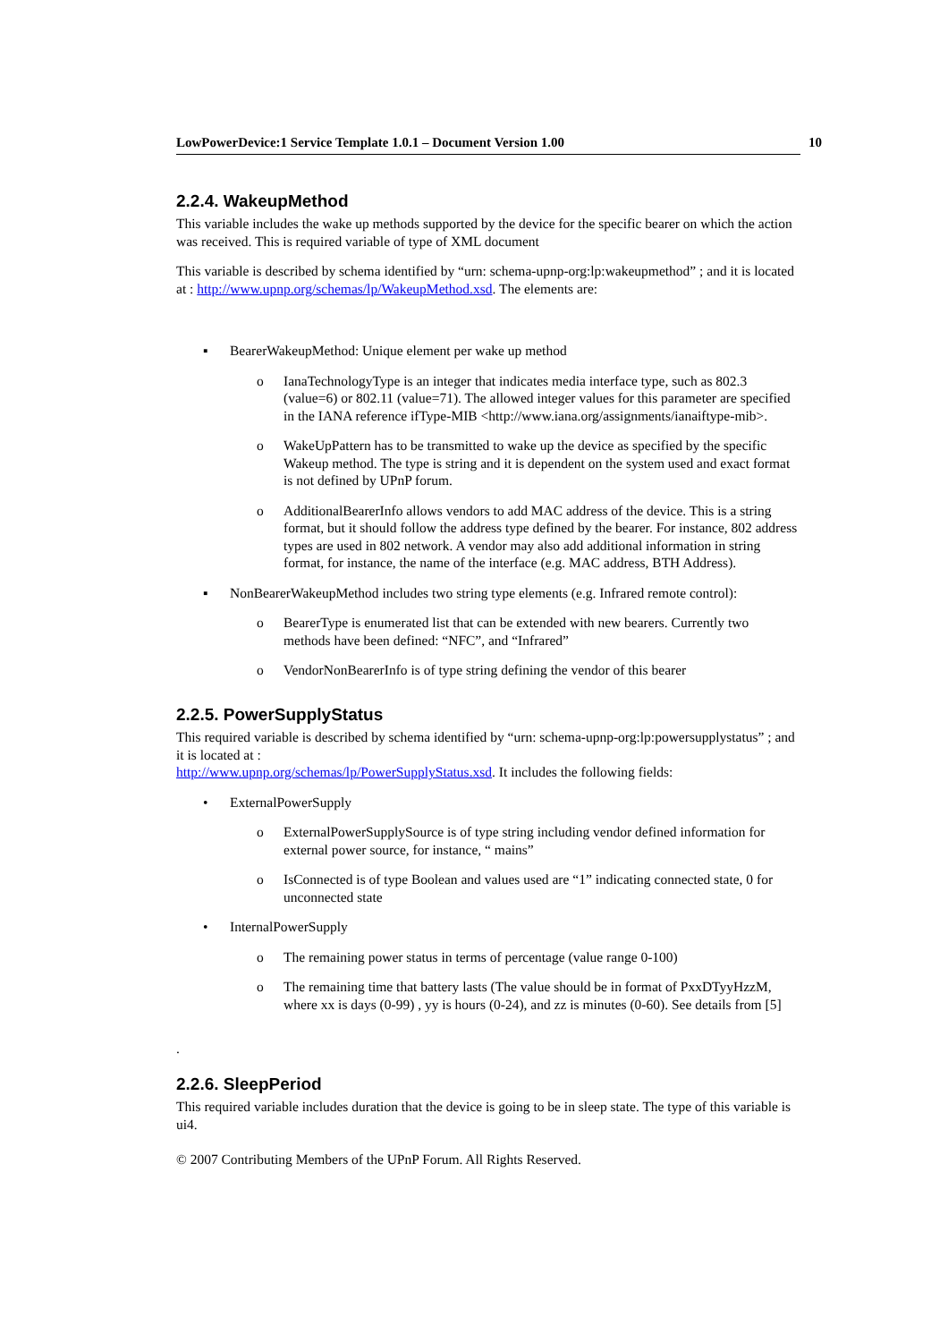10
LowPowerDevice:1 Service Template 1.0.1 – Document Version 1.00
2.2.4. WakeupMethod
This variable includes the wake up methods supported by the device for the specific bearer on which the action was received. This is required variable of type of XML document
This variable is described by schema identified by “urn: schema-upnp-org:lp:wakeupmethod” ; and it is located at : http://www.upnp.org/schemas/lp/WakeupMethod.xsd. The elements are:
▪ BearerWakeupMethod: Unique element per wake up method
o IanaTechnologyType is an integer that indicates media interface type, such as 802.3 (value=6) or 802.11 (value=71). The allowed integer values for this parameter are specified in the IANA reference ifType-MIB <http://www.iana.org/assignments/ianaiftype-mib>.
o WakeUpPattern has to be transmitted to wake up the device as specified by the specific Wakeup method. The type is string and it is dependent on the system used and exact format is not defined by UPnP forum.
o AdditionalBearerInfo allows vendors to add MAC address of the device. This is a string format, but it should follow the address type defined by the bearer. For instance, 802 address types are used in 802 network. A vendor may also add additional information in string format, for instance, the name of the interface (e.g. MAC address, BTH Address).
▪ NonBearerWakeupMethod includes two string type elements (e.g. Infrared remote control):
o BearerType is enumerated list that can be extended with new bearers. Currently two methods have been defined: “NFC”, and “Infrared”
o VendorNonBearerInfo is of type string defining the vendor of this bearer
2.2.5. PowerSupplyStatus
This required variable is described by schema identified by “urn: schema-upnp-org:lp:powersupplystatus” ; and it is located at :
http://www.upnp.org/schemas/lp/PowerSupplyStatus.xsd. It includes the following fields:
• ExternalPowerSupply
o ExternalPowerSupplySource is of type string including vendor defined information for external power source, for instance, “ mains”
o IsConnected is of type Boolean and values used are “1” indicating connected state, 0 for unconnected state
• InternalPowerSupply
o The remaining power status in terms of percentage (value range 0-100)
o The remaining time that battery lasts (The value should be in format of PxxDTyyHzzM, where xx is days (0-99) , yy is hours (0-24), and zz is minutes (0-60). See details from [5]
.
2.2.6. SleepPeriod
This required variable includes duration that the device is going to be in sleep state. The type of this variable is ui4.
© 2007 Contributing Members of the UPnP Forum. All Rights Reserved.